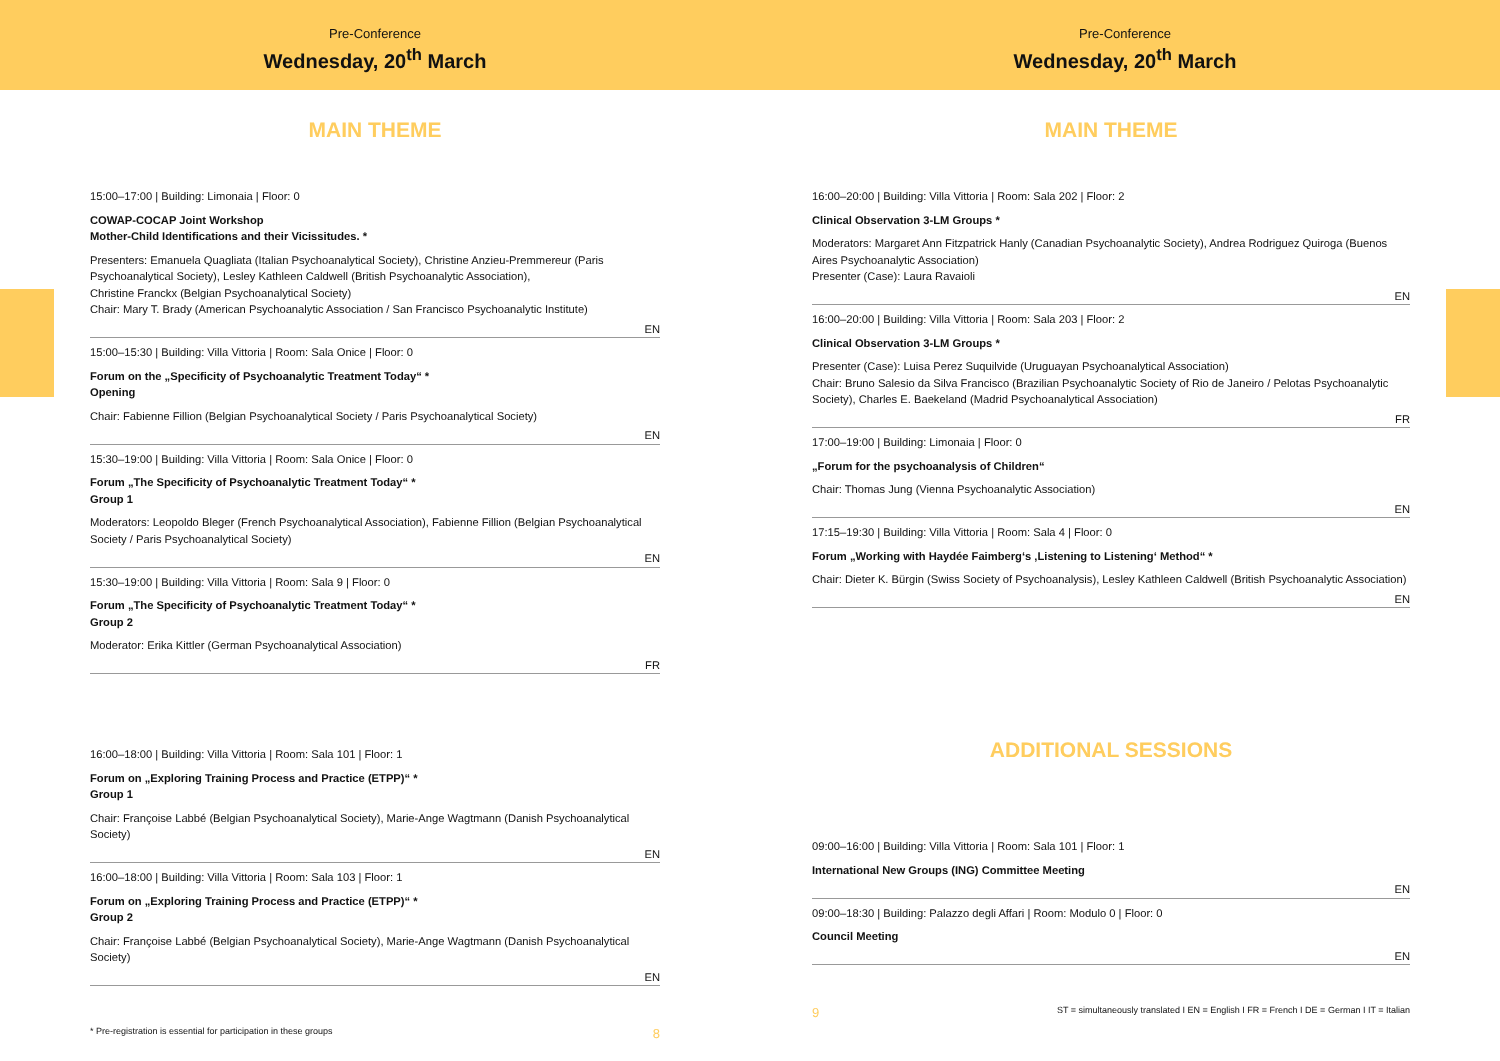Pre-Conference
Wednesday, 20<sup>th</sup> March
MAIN THEME
15:00–17:00 | Building: Limonaia | Floor: 0
COWAP-COCAP Joint Workshop
Mother-Child Identifications and their Vicissitudes. *
Presenters: Emanuela Quagliata (Italian Psychoanalytical Society), Christine Anzieu-Premmereur (Paris Psychoanalytical Society), Lesley Kathleen Caldwell (British Psychoanalytic Association),
Christine Franckx (Belgian Psychoanalytical Society)
Chair: Mary T. Brady (American Psychoanalytic Association / San Francisco Psychoanalytic Institute)
EN
15:00–15:30 | Building: Villa Vittoria | Room: Sala Onice | Floor: 0
Forum on the „Specificity of Psychoanalytic Treatment Today“ *
Opening
Chair: Fabienne Fillion (Belgian Psychoanalytical Society / Paris Psychoanalytical Society)
EN
15:30–19:00 | Building: Villa Vittoria | Room: Sala Onice | Floor: 0
Forum „The Specificity of Psychoanalytic Treatment Today“ *
Group 1
Moderators: Leopoldo Bleger (French Psychoanalytical Association), Fabienne Fillion (Belgian Psychoanalytical Society / Paris Psychoanalytical Society)
EN
15:30–19:00 | Building: Villa Vittoria | Room: Sala 9 | Floor: 0
Forum „The Specificity of Psychoanalytic Treatment Today“ *
Group 2
Moderator: Erika Kittler (German Psychoanalytical Association)
FR
16:00–18:00 | Building: Villa Vittoria | Room: Sala 101 | Floor: 1
Forum on „Exploring Training Process and Practice (ETPP)“ *
Group 1
Chair: Françoise Labbé (Belgian Psychoanalytical Society), Marie-Ange Wagtmann (Danish Psychoanalytical Society)
EN
16:00–18:00 | Building: Villa Vittoria | Room: Sala 103 | Floor: 1
Forum on „Exploring Training Process and Practice (ETPP)“ *
Group 2
Chair: Françoise Labbé (Belgian Psychoanalytical Society), Marie-Ange Wagtmann (Danish Psychoanalytical Society)
EN
* Pre-registration is essential for participation in these groups 8
Pre-Conference
Wednesday, 20<sup>th</sup> March
MAIN THEME
16:00–20:00 | Building: Villa Vittoria | Room: Sala 202 | Floor: 2
Clinical Observation 3-LM Groups *
Moderators: Margaret Ann Fitzpatrick Hanly (Canadian Psychoanalytic Society), Andrea Rodriguez Quiroga (Buenos Aires Psychoanalytic Association)
Presenter (Case): Laura Ravaioli
EN
16:00–20:00 | Building: Villa Vittoria | Room: Sala 203 | Floor: 2
Clinical Observation 3-LM Groups *
Presenter (Case): Luisa Perez Suquilvide (Uruguayan Psychoanalytical Association)
Chair: Bruno Salesio da Silva Francisco (Brazilian Psychoanalytic Society of Rio de Janeiro / Pelotas Psychoanalytic Society), Charles E. Baekeland (Madrid Psychoanalytical Association)
FR
17:00–19:00 | Building: Limonaia | Floor: 0
„Forum for the psychoanalysis of Children“
Chair: Thomas Jung (Vienna Psychoanalytic Association)
EN
17:15–19:30 | Building: Villa Vittoria | Room: Sala 4 | Floor: 0
Forum „Working with Haydée Faimberg‘s ‚Listening to Listening‘ Method“ *
Chair: Dieter K. Bürgin (Swiss Society of Psychoanalysis), Lesley Kathleen Caldwell (British Psychoanalytic Association)
EN
ADDITIONAL SESSIONS
09:00–16:00 | Building: Villa Vittoria | Room: Sala 101 | Floor: 1
International New Groups (ING) Committee Meeting
EN
09:00–18:30 | Building: Palazzo degli Affari | Room: Modulo 0 | Floor: 0
Council Meeting
EN
9 ST = simultaneously translated I EN = English I FR = French I DE = German I IT = Italian